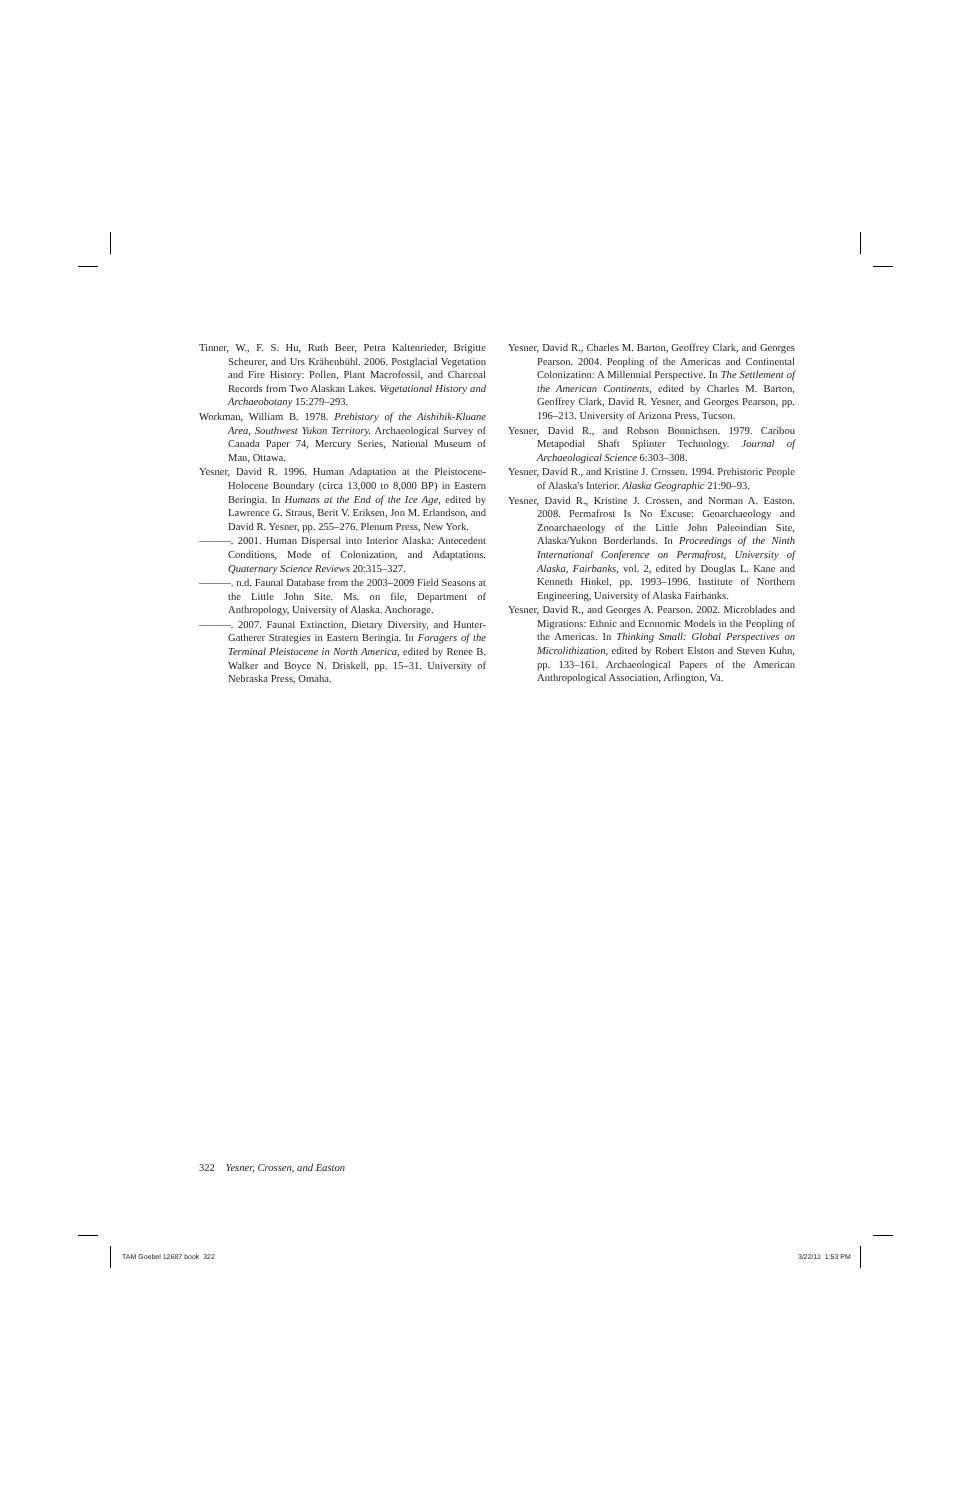Tinner, W., F. S. Hu, Ruth Beer, Petra Kaltenrieder, Brigitte Scheurer, and Urs Krähenbühl. 2006. Postglacial Vegetation and Fire History: Pollen, Plant Macrofossil, and Charcoal Records from Two Alaskan Lakes. Vegetational History and Archaeobotany 15:279–293.
Workman, William B. 1978. Prehistory of the Aishihik-Kluane Area, Southwest Yukon Territory. Archaeological Survey of Canada Paper 74, Mercury Series, National Museum of Man, Ottawa.
Yesner, David R. 1996. Human Adaptation at the Pleistocene-Holocene Boundary (circa 13,000 to 8,000 BP) in Eastern Beringia. In Humans at the End of the Ice Age, edited by Lawrence G. Straus, Berit V. Eriksen, Jon M. Erlandson, and David R. Yesner, pp. 255–276. Plenum Press, New York.
———. 2001. Human Dispersal into Interior Alaska: Antecedent Conditions, Mode of Colonization, and Adaptations. Quaternary Science Reviews 20:315–327.
———. n.d. Faunal Database from the 2003–2009 Field Seasons at the Little John Site. Ms. on file, Department of Anthropology, University of Alaska. Anchorage.
———. 2007. Faunal Extinction, Dietary Diversity, and Hunter-Gatherer Strategies in Eastern Beringia. In Foragers of the Terminal Pleistocene in North America, edited by Renee B. Walker and Boyce N. Driskell, pp. 15–31. University of Nebraska Press, Omaha.
Yesner, David R., Charles M. Barton, Geoffrey Clark, and Georges Pearson. 2004. Peopling of the Americas and Continental Colonization: A Millennial Perspective. In The Settlement of the American Continents, edited by Charles M. Barton, Geoffrey Clark, David R. Yesner, and Georges Pearson, pp. 196–213. University of Arizona Press, Tucson.
Yesner, David R., and Robson Bonnichsen. 1979. Caribou Metapodial Shaft Splinter Technology. Journal of Archaeological Science 6:303–308.
Yesner, David R., and Kristine J. Crossen. 1994. Prehistoric People of Alaska's Interior. Alaska Geographic 21:90–93.
Yesner, David R., Kristine J. Crossen, and Norman A. Easton. 2008. Permafrost Is No Excuse: Geoarchaeology and Zooarchaeology of the Little John Paleoindian Site, Alaska/Yukon Borderlands. In Proceedings of the Ninth International Conference on Permafrost, University of Alaska, Fairbanks, vol. 2, edited by Douglas L. Kane and Kenneth Hinkel, pp. 1993–1996. Institute of Northern Engineering, University of Alaska Fairbanks.
Yesner, David R., and Georges A. Pearson. 2002. Microblades and Migrations: Ethnic and Economic Models in the Peopling of the Americas. In Thinking Small: Global Perspectives on Microlithization, edited by Robert Elston and Steven Kuhn, pp. 133–161. Archaeological Papers of the American Anthropological Association, Arlington, Va.
322 Yesner, Crossen, and Easton
TAM Goebel 12687 book 322 3/22/11 1:53 PM